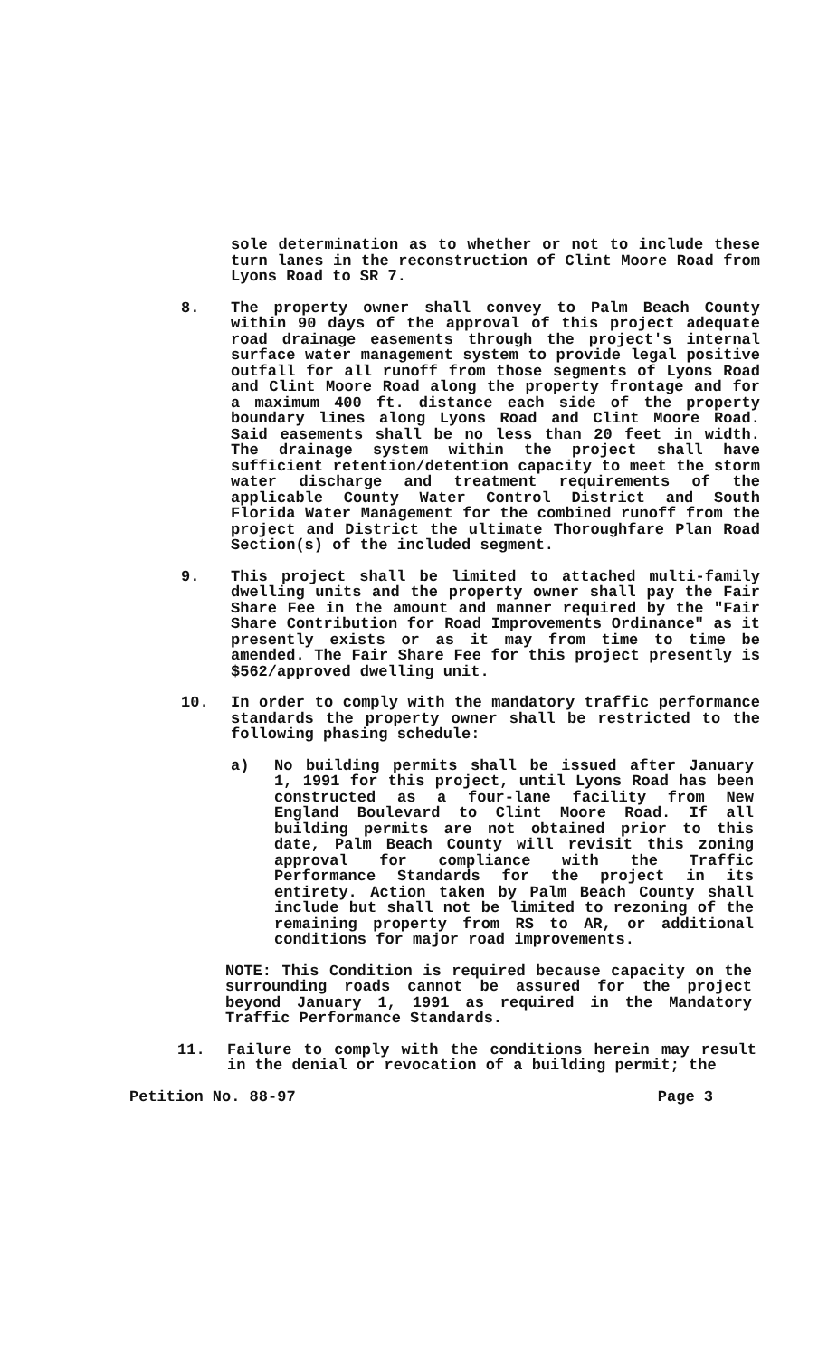sole determination as to whether or not to include these turn lanes in the reconstruction of Clint Moore Road from Lyons Road to SR 7.
8. The property owner shall convey to Palm Beach County within 90 days of the approval of this project adequate road drainage easements through the project's internal surface water management system to provide legal positive outfall for all runoff from those segments of Lyons Road and Clint Moore Road along the property frontage and for a maximum 400 ft. distance each side of the property boundary lines along Lyons Road and Clint Moore Road. Said easements shall be no less than 20 feet in width. The drainage system within the project shall have sufficient retention/detention capacity to meet the storm water discharge and treatment requirements of the applicable County Water Control District and South Florida Water Management for the combined runoff from the project and District the ultimate Thoroughfare Plan Road Section(s) of the included segment.
9. This project shall be limited to attached multi-family dwelling units and the property owner shall pay the Fair Share Fee in the amount and manner required by the "Fair Share Contribution for Road Improvements Ordinance" as it presently exists or as it may from time to time be amended. The Fair Share Fee for this project presently is $562/approved dwelling unit.
10. In order to comply with the mandatory traffic performance standards the property owner shall be restricted to the following phasing schedule:
a) No building permits shall be issued after January 1, 1991 for this project, until Lyons Road has been constructed as a four-lane facility from New England Boulevard to Clint Moore Road. If all building permits are not obtained prior to this date, Palm Beach County will revisit this zoning approval for compliance with the Traffic Performance Standards for the project in its entirety. Action taken by Palm Beach County shall include but shall not be limited to rezoning of the remaining property from RS to AR, or additional conditions for major road improvements.
NOTE: This Condition is required because capacity on the surrounding roads cannot be assured for the project beyond January 1, 1991 as required in the Mandatory Traffic Performance Standards.
11. Failure to comply with the conditions herein may result in the denial or revocation of a building permit; the
Petition No. 88-97 Page 3